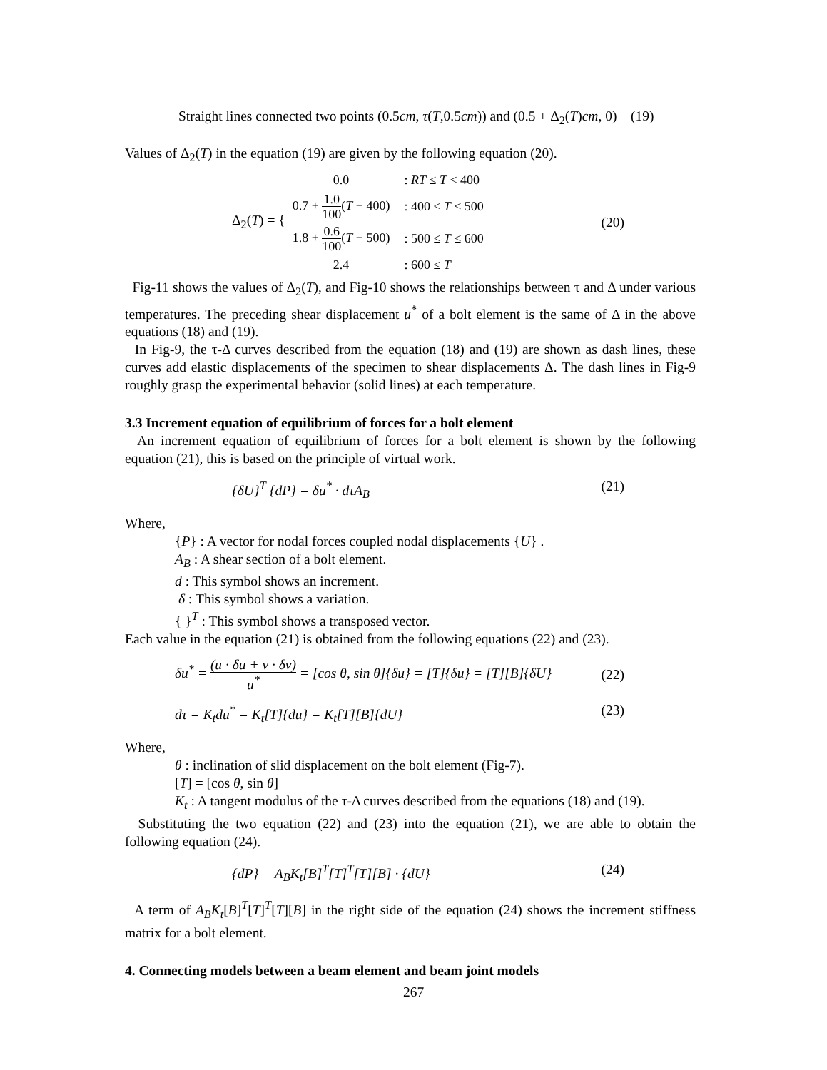Straight lines connected two points (0.5cm, τ(T,0.5cm)) and (0.5 + Δ<sub>2</sub>(T)cm, 0) (19)
Values of Δ<sub>2</sub>(T) in the equation (19) are given by the following equation (20).
Δ<sub>2</sub>(T) = {
| 0.0 | : RT ≤ T < 400 |
| 0.7 + 1.0 100 ( T − 400) | : 400 ≤ T ≤ 500 |
| 1.8 + 0.6 100 ( T − 500) | : 500 ≤ T ≤ 600 |
| 2.4 | : 600 ≤ T |
(20)
Fig-11 shows the values of Δ<sub>2</sub>(T), and Fig-10 shows the relationships between τ and Δ under various temperatures. The preceding shear displacement u<sup>*</sup> of a bolt element is the same of Δ in the above equations (18) and (19).
In Fig-9, the τ-Δ curves described from the equation (18) and (19) are shown as dash lines, these curves add elastic displacements of the specimen to shear displacements Δ. The dash lines in Fig-9 roughly grasp the experimental behavior (solid lines) at each temperature.
3.3 Increment equation of equilibrium of forces for a bolt element
An increment equation of equilibrium of forces for a bolt element is shown by the following equation (21), this is based on the principle of virtual work.
{δU}<sup>T</sup> {dP} = δu<sup>*</sup> · dτA<sub>B</sub> (21)
Where,
{P} : A vector for nodal forces coupled nodal displacements {U} .
A<sub>B</sub> : A shear section of a bolt element.
d : This symbol shows an increment.
δ : This symbol shows a variation.
{ }<sup>T</sup> : This symbol shows a transposed vector.
Each value in the equation (21) is obtained from the following equations (22) and (23).
δu<sup>*</sup> = (u · δu + v · δv) u<sup>*</sup> = [cos θ, sin θ]{δu} = [T]{δu} = [T][B]{δU} (22)
dτ = K<sub>t</sub>du<sup>*</sup> = K<sub>t</sub>[T]{du} = K<sub>t</sub>[T][B]{dU} (23)
Where,
θ : inclination of slid displacement on the bolt element (Fig-7).
[T] = [cos θ, sin θ]
K<sub>t</sub> : A tangent modulus of the τ-Δ curves described from the equations (18) and (19).
Substituting the two equation (22) and (23) into the equation (21), we are able to obtain the following equation (24).
{dP} = A<sub>B</sub>K<sub>t</sub>[B]<sup>T</sup>[T]<sup>T</sup>[T][B] · {dU} (24)
A term of A<sub>B</sub>K<sub>t</sub>[B]<sup>T</sup>[T]<sup>T</sup>[T][B] in the right side of the equation (24) shows the increment stiffness matrix for a bolt element.
4. Connecting models between a beam element and beam joint models
267